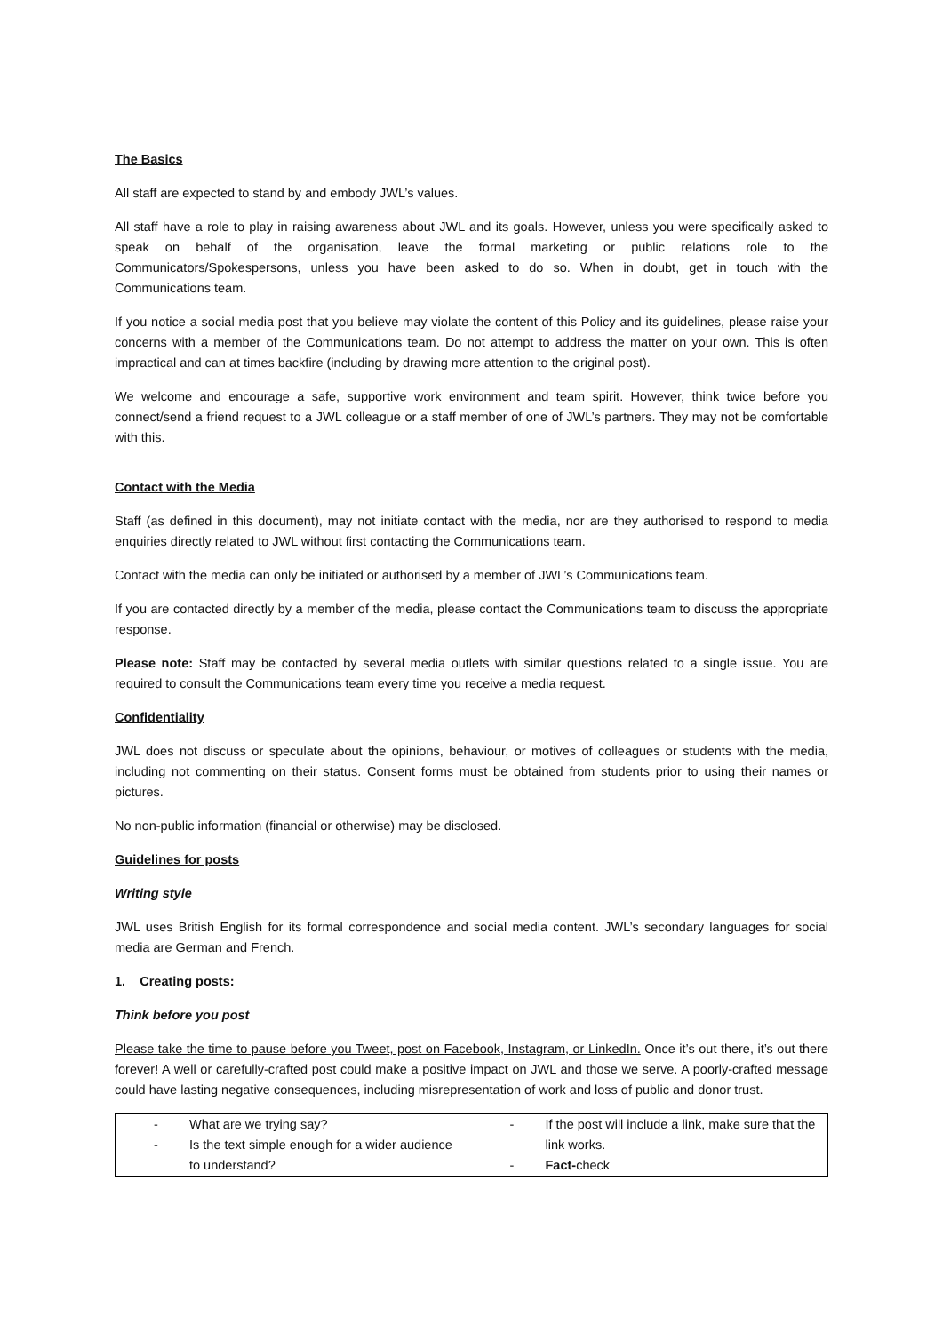The Basics
All staff are expected to stand by and embody JWL’s values.
All staff have a role to play in raising awareness about JWL and its goals. However, unless you were specifically asked to speak on behalf of the organisation, leave the formal marketing or public relations role to the Communicators/Spokespersons, unless you have been asked to do so. When in doubt, get in touch with the Communications team.
If you notice a social media post that you believe may violate the content of this Policy and its guidelines, please raise your concerns with a member of the Communications team. Do not attempt to address the matter on your own. This is often impractical and can at times backfire (including by drawing more attention to the original post).
We welcome and encourage a safe, supportive work environment and team spirit. However, think twice before you connect/send a friend request to a JWL colleague or a staff member of one of JWL’s partners. They may not be comfortable with this.
Contact with the Media
Staff (as defined in this document), may not initiate contact with the media, nor are they authorised to respond to media enquiries directly related to JWL without first contacting the Communications team.
Contact with the media can only be initiated or authorised by a member of JWL’s Communications team.
If you are contacted directly by a member of the media, please contact the Communications team to discuss the appropriate response.
Please note: Staff may be contacted by several media outlets with similar questions related to a single issue. You are required to consult the Communications team every time you receive a media request.
Confidentiality
JWL does not discuss or speculate about the opinions, behaviour, or motives of colleagues or students with the media, including not commenting on their status. Consent forms must be obtained from students prior to using their names or pictures.
No non-public information (financial or otherwise) may be disclosed.
Guidelines for posts
Writing style
JWL uses British English for its formal correspondence and social media content. JWL’s secondary languages for social media are German and French.
1. Creating posts:
Think before you post
Please take the time to pause before you Tweet, post on Facebook, Instagram, or LinkedIn. Once it’s out there, it’s out there forever! A well or carefully-crafted post could make a positive impact on JWL and those we serve. A poorly-crafted message could have lasting negative consequences, including misrepresentation of work and loss of public and donor trust.
| - What are we trying say? - Is the text simple enough for a wider audience to understand? | - If the post will include a link, make sure that the link works. - Fact- check |